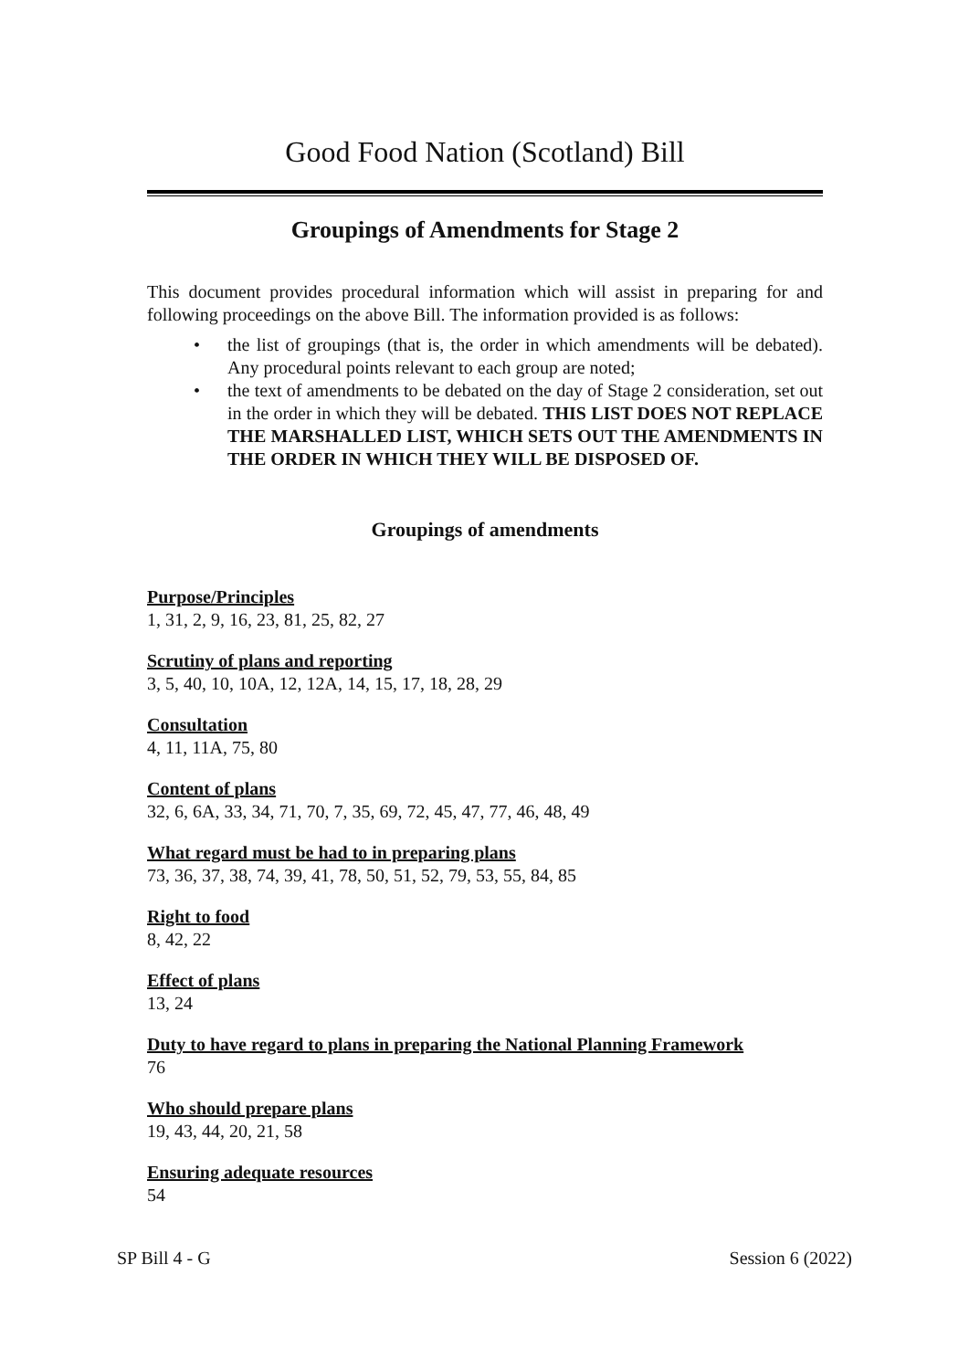Good Food Nation (Scotland) Bill
Groupings of Amendments for Stage 2
This document provides procedural information which will assist in preparing for and following proceedings on the above Bill. The information provided is as follows:
• the list of groupings (that is, the order in which amendments will be debated). Any procedural points relevant to each group are noted;
• the text of amendments to be debated on the day of Stage 2 consideration, set out in the order in which they will be debated. THIS LIST DOES NOT REPLACE THE MARSHALLED LIST, WHICH SETS OUT THE AMENDMENTS IN THE ORDER IN WHICH THEY WILL BE DISPOSED OF.
Groupings of amendments
Purpose/Principles
1, 31, 2, 9, 16, 23, 81, 25, 82, 27
Scrutiny of plans and reporting
3, 5, 40, 10, 10A, 12, 12A, 14, 15, 17, 18, 28, 29
Consultation
4, 11, 11A, 75, 80
Content of plans
32, 6, 6A, 33, 34, 71, 70, 7, 35, 69, 72, 45, 47, 77, 46, 48, 49
What regard must be had to in preparing plans
73, 36, 37, 38, 74, 39, 41, 78, 50, 51, 52, 79, 53, 55, 84, 85
Right to food
8, 42, 22
Effect of plans
13, 24
Duty to have regard to plans in preparing the National Planning Framework
76
Who should prepare plans
19, 43, 44, 20, 21, 58
Ensuring adequate resources
54
SP Bill 4 - G Session 6 (2022)